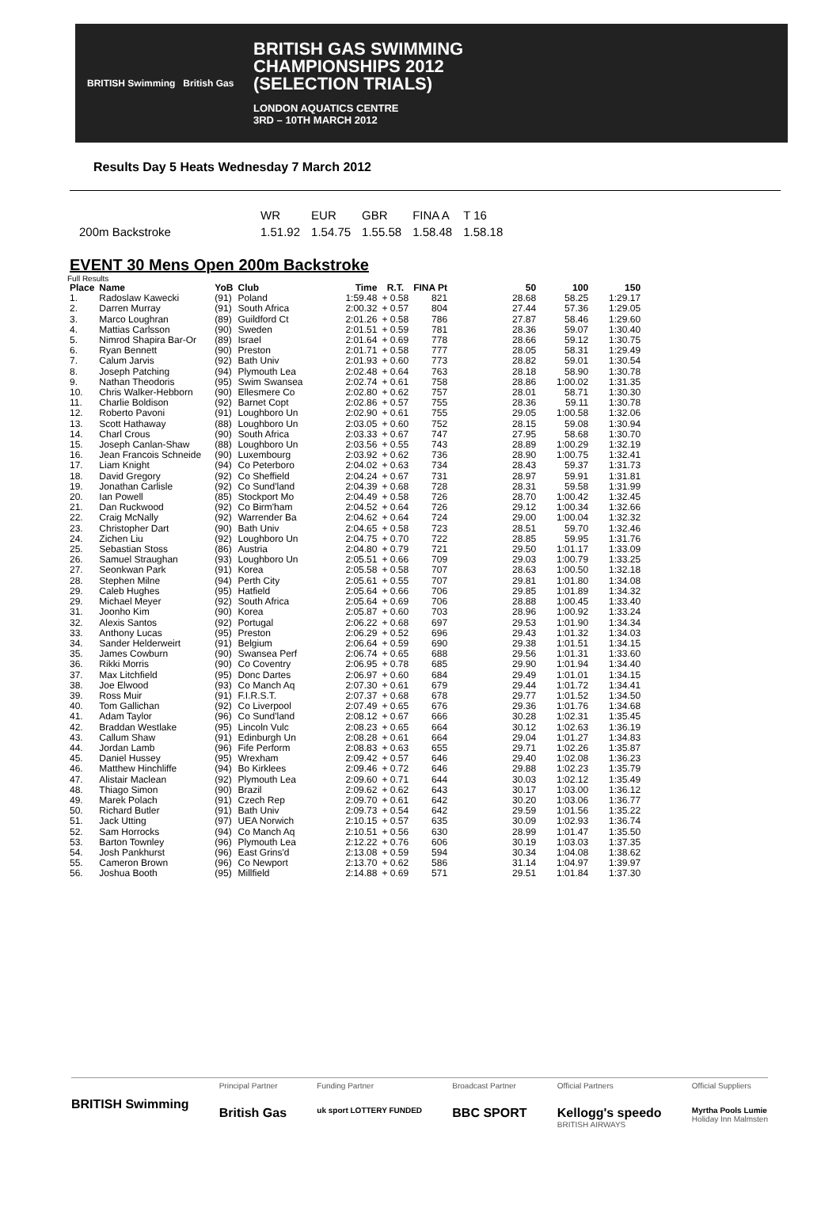BRITISH Swimming British Gas
BRITISH GAS SWIMMING
CHAMPIONSHIPS 2012
(SELECTION TRIALS)
LONDON AQUATICS CENTRE
3RD – 10TH MARCH 2012
Results Day 5 Heats Wednesday 7 March 2012
| | WR | EUR | GBR | FINA A | T 16 |
| 200m Backstroke | 1.51.92 | 1.54.75 | 1.55.58 | 1.58.48 | 1.58.18 |
EVENT 30 Mens Open 200m Backstroke
Full Results
| Place | Name | YoB | Club | Time | R.T. | FINA Pt | | 50 | 100 | 150 |
| --- | --- | --- | --- | --- | --- | --- | --- | --- | --- | --- |
| 1. | Radoslaw Kawecki | (91) | Poland | 1:59.48 | + 0.58 | 821 | | 28.68 | 58.25 | 1:29.17 |
| 2. | Darren Murray | (91) | South Africa | 2:00.32 | + 0.57 | 804 | | 27.44 | 57.36 | 1:29.05 |
| 3. | Marco Loughran | (89) | Guildford Ct | 2:01.26 | + 0.58 | 786 | | 27.87 | 58.46 | 1:29.60 |
| 4. | Mattias Carlsson | (90) | Sweden | 2:01.51 | + 0.59 | 781 | | 28.36 | 59.07 | 1:30.40 |
| 5. | Nimrod Shapira Bar-Or | (89) | Israel | 2:01.64 | + 0.69 | 778 | | 28.66 | 59.12 | 1:30.75 |
| 6. | Ryan Bennett | (90) | Preston | 2:01.71 | + 0.58 | 777 | | 28.05 | 58.31 | 1:29.49 |
| 7. | Calum Jarvis | (92) | Bath Univ | 2:01.93 | + 0.60 | 773 | | 28.82 | 59.01 | 1:30.54 |
| 8. | Joseph Patching | (94) | Plymouth Lea | 2:02.48 | + 0.64 | 763 | | 28.18 | 58.90 | 1:30.78 |
| 9. | Nathan Theodoris | (95) | Swim Swansea | 2:02.74 | + 0.61 | 758 | | 28.86 | 1:00.02 | 1:31.35 |
| 10. | Chris Walker-Hebborn | (90) | Ellesmere Co | 2:02.80 | + 0.62 | 757 | | 28.01 | 58.71 | 1:30.30 |
| 11. | Charlie Boldison | (92) | Barnet Copt | 2:02.86 | + 0.57 | 755 | | 28.36 | 59.11 | 1:30.78 |
| 12. | Roberto Pavoni | (91) | Loughboro Un | 2:02.90 | + 0.61 | 755 | | 29.05 | 1:00.58 | 1:32.06 |
| 13. | Scott Hathaway | (88) | Loughboro Un | 2:03.05 | + 0.60 | 752 | | 28.15 | 59.08 | 1:30.94 |
| 14. | Charl Crous | (90) | South Africa | 2:03.33 | + 0.67 | 747 | | 27.95 | 58.68 | 1:30.70 |
| 15. | Joseph Canlan-Shaw | (88) | Loughboro Un | 2:03.56 | + 0.55 | 743 | | 28.89 | 1:00.29 | 1:32.19 |
| 16. | Jean Francois Schneide | (90) | Luxembourg | 2:03.92 | + 0.62 | 736 | | 28.90 | 1:00.75 | 1:32.41 |
| 17. | Liam Knight | (94) | Co Peterboro | 2:04.02 | + 0.63 | 734 | | 28.43 | 59.37 | 1:31.73 |
| 18. | David Gregory | (92) | Co Sheffield | 2:04.24 | + 0.67 | 731 | | 28.97 | 59.91 | 1:31.81 |
| 19. | Jonathan Carlisle | (92) | Co Sund'land | 2:04.39 | + 0.68 | 728 | | 28.31 | 59.58 | 1:31.99 |
| 20. | Ian Powell | (85) | Stockport Mo | 2:04.49 | + 0.58 | 726 | | 28.70 | 1:00.42 | 1:32.45 |
| 21. | Dan Ruckwood | (92) | Co Birm'ham | 2:04.52 | + 0.64 | 726 | | 29.12 | 1:00.34 | 1:32.66 |
| 22. | Craig McNally | (92) | Warrender Ba | 2:04.62 | + 0.64 | 724 | | 29.00 | 1:00.04 | 1:32.32 |
| 23. | Christopher Dart | (90) | Bath Univ | 2:04.65 | + 0.58 | 723 | | 28.51 | 59.70 | 1:32.46 |
| 24. | Zichen Liu | (92) | Loughboro Un | 2:04.75 | + 0.70 | 722 | | 28.85 | 59.95 | 1:31.76 |
| 25. | Sebastian Stoss | (86) | Austria | 2:04.80 | + 0.79 | 721 | | 29.50 | 1:01.17 | 1:33.09 |
| 26. | Samuel Straughan | (93) | Loughboro Un | 2:05.51 | + 0.66 | 709 | | 29.03 | 1:00.79 | 1:33.25 |
| 27. | Seonkwan Park | (91) | Korea | 2:05.58 | + 0.58 | 707 | | 28.63 | 1:00.50 | 1:32.18 |
| 28. | Stephen Milne | (94) | Perth City | 2:05.61 | + 0.55 | 707 | | 29.81 | 1:01.80 | 1:34.08 |
| 29. | Caleb Hughes | (95) | Hatfield | 2:05.64 | + 0.66 | 706 | | 29.85 | 1:01.89 | 1:34.32 |
| 29. | Michael Meyer | (92) | South Africa | 2:05.64 | + 0.69 | 706 | | 28.88 | 1:00.45 | 1:33.40 |
| 31. | Joonho Kim | (90) | Korea | 2:05.87 | + 0.60 | 703 | | 28.96 | 1:00.92 | 1:33.24 |
| 32. | Alexis Santos | (92) | Portugal | 2:06.22 | + 0.68 | 697 | | 29.53 | 1:01.90 | 1:34.34 |
| 33. | Anthony Lucas | (95) | Preston | 2:06.29 | + 0.52 | 696 | | 29.43 | 1:01.32 | 1:34.03 |
| 34. | Sander Helderweirt | (91) | Belgium | 2:06.64 | + 0.59 | 690 | | 29.38 | 1:01.51 | 1:34.15 |
| 35. | James Cowburn | (90) | Swansea Perf | 2:06.74 | + 0.65 | 688 | | 29.56 | 1:01.31 | 1:33.60 |
| 36. | Rikki Morris | (90) | Co Coventry | 2:06.95 | + 0.78 | 685 | | 29.90 | 1:01.94 | 1:34.40 |
| 37. | Max Litchfield | (95) | Donc Dartes | 2:06.97 | + 0.60 | 684 | | 29.49 | 1:01.01 | 1:34.15 |
| 38. | Joe Elwood | (93) | Co Manch Aq | 2:07.30 | + 0.61 | 679 | | 29.44 | 1:01.72 | 1:34.41 |
| 39. | Ross Muir | (91) | F.I.R.S.T. | 2:07.37 | + 0.68 | 678 | | 29.77 | 1:01.52 | 1:34.50 |
| 40. | Tom Gallichan | (92) | Co Liverpool | 2:07.49 | + 0.65 | 676 | | 29.36 | 1:01.76 | 1:34.68 |
| 41. | Adam Taylor | (96) | Co Sund'land | 2:08.12 | + 0.67 | 666 | | 30.28 | 1:02.31 | 1:35.45 |
| 42. | Braddan Westlake | (95) | Lincoln Vulc | 2:08.23 | + 0.65 | 664 | | 30.12 | 1:02.63 | 1:36.19 |
| 43. | Callum Shaw | (91) | Edinburgh Un | 2:08.28 | + 0.61 | 664 | | 29.04 | 1:01.27 | 1:34.83 |
| 44. | Jordan Lamb | (96) | Fife Perform | 2:08.83 | + 0.63 | 655 | | 29.71 | 1:02.26 | 1:35.87 |
| 45. | Daniel Hussey | (95) | Wrexham | 2:09.42 | + 0.57 | 646 | | 29.40 | 1:02.08 | 1:36.23 |
| 46. | Matthew Hinchliffe | (94) | Bo Kirklees | 2:09.46 | + 0.72 | 646 | | 29.88 | 1:02.23 | 1:35.79 |
| 47. | Alistair Maclean | (92) | Plymouth Lea | 2:09.60 | + 0.71 | 644 | | 30.03 | 1:02.12 | 1:35.49 |
| 48. | Thiago Simon | (90) | Brazil | 2:09.62 | + 0.62 | 643 | | 30.17 | 1:03.00 | 1:36.12 |
| 49. | Marek Polach | (91) | Czech Rep | 2:09.70 | + 0.61 | 642 | | 30.20 | 1:03.06 | 1:36.77 |
| 50. | Richard Butler | (91) | Bath Univ | 2:09.73 | + 0.54 | 642 | | 29.59 | 1:01.56 | 1:35.22 |
| 51. | Jack Utting | (97) | UEA Norwich | 2:10.15 | + 0.57 | 635 | | 30.09 | 1:02.93 | 1:36.74 |
| 52. | Sam Horrocks | (94) | Co Manch Aq | 2:10.51 | + 0.56 | 630 | | 28.99 | 1:01.47 | 1:35.50 |
| 53. | Barton Townley | (96) | Plymouth Lea | 2:12.22 | + 0.76 | 606 | | 30.19 | 1:03.03 | 1:37.35 |
| 54. | Josh Pankhurst | (96) | East Grins'd | 2:13.08 | + 0.59 | 594 | | 30.34 | 1:04.08 | 1:38.62 |
| 55. | Cameron Brown | (96) | Co Newport | 2:13.70 | + 0.62 | 586 | | 31.14 | 1:04.97 | 1:39.97 |
| 56. | Joshua Booth | (95) | Millfield | 2:14.88 | + 0.69 | 571 | | 29.51 | 1:01.84 | 1:37.30 |
BRITISH Swimming
Principal Partner
British Gas
Funding Partner
uk sport LOTTERY FUNDED
Broadcast Partner
BBC SPORT
Official Partners
Kellogg's speedo
BRITISH AIRWAYS
Official Suppliers
Myrtha Pools Lumie
Holiday Inn Malmsten